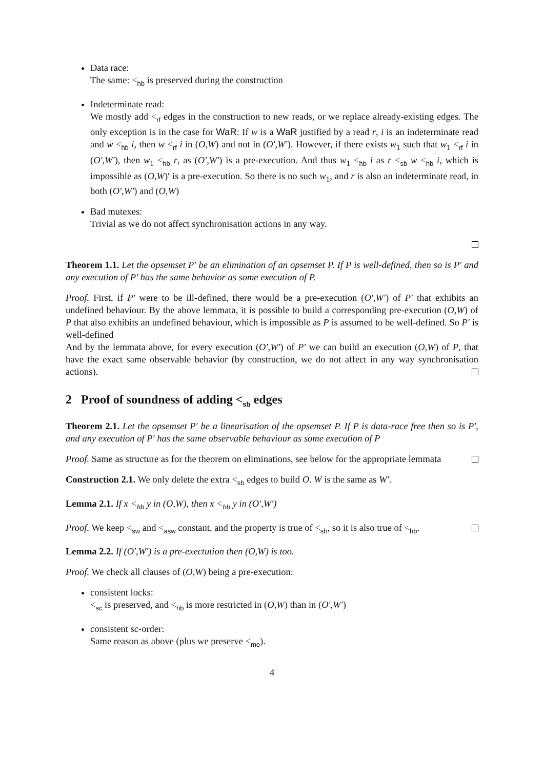Data race:
The same: <<sub>hb</sub> is preserved during the construction
Indeterminate read:
We mostly add <<sub>rf</sub> edges in the construction to new reads, or we replace already-existing edges. The only exception is in the case for WaR: If w is a WaR justified by a read r, i is an indeterminate read and w <<sub>hb</sub> i, then w <<sub>rf</sub> i in (O,W) and not in (O′,W′). However, if there exists w<sub>1</sub> such that w<sub>1</sub> <<sub>rf</sub> i in (O′,W′), then w<sub>1</sub> <<sub>hb</sub> r, as (O′,W′) is a pre-execution. And thus w<sub>1</sub> <<sub>hb</sub> i as r <<sub>sb</sub> w <<sub>hb</sub> i, which is impossible as (O,W)′ is a pre-execution. So there is no such w<sub>1</sub>, and r is also an indeterminate read, in both (O′,W′) and (O,W)
Bad mutexes:
Trivial as we do not affect synchronisation actions in any way.
Theorem 1.1. Let the opsemset P′ be an elimination of an opsemset P. If P is well-defined, then so is P′ and any execution of P′ has the same behavior as some execution of P.
Proof. First, if P′ were to be ill-defined, there would be a pre-execution (O′,W′) of P′ that exhibits an undefined behaviour. By the above lemmata, it is possible to build a corresponding pre-execution (O,W) of P that also exhibits an undefined behaviour, which is impossible as P is assumed to be well-defined. So P′ is well-defined
And by the lemmata above, for every execution (O′,W′) of P′ we can build an execution (O,W) of P, that have the exact same observable behavior (by construction, we do not affect in any way synchronisation actions).
2 Proof of soundness of adding <<sub>sb</sub> edges
Theorem 2.1. Let the opsemset P′ be a linearisation of the opsemset P. If P is data-race free then so is P′, and any execution of P′ has the same observable behaviour as some execution of P
Proof. Same as structure as for the theorem on eliminations, see below for the appropriate lemmata
Construction 2.1. We only delete the extra <<sub>sb</sub> edges to build O. W is the same as W′.
Lemma 2.1. If x <<sub>hb</sub> y in (O,W), then x <<sub>hb</sub> y in (O′,W′)
Proof. We keep <<sub>sw</sub> and <<sub>asw</sub> constant, and the property is true of <<sub>sb</sub>, so it is also true of <<sub>hb</sub>.
Lemma 2.2. If (O′,W′) is a pre-exectution then (O,W) is too.
Proof. We check all clauses of (O,W) being a pre-execution:
consistent locks:
<<sub>sc</sub> is preserved, and <<sub>hb</sub> is more restricted in (O,W) than in (O′,W′)
consistent sc-order:
Same reason as above (plus we preserve <<sub>mo</sub>).
4